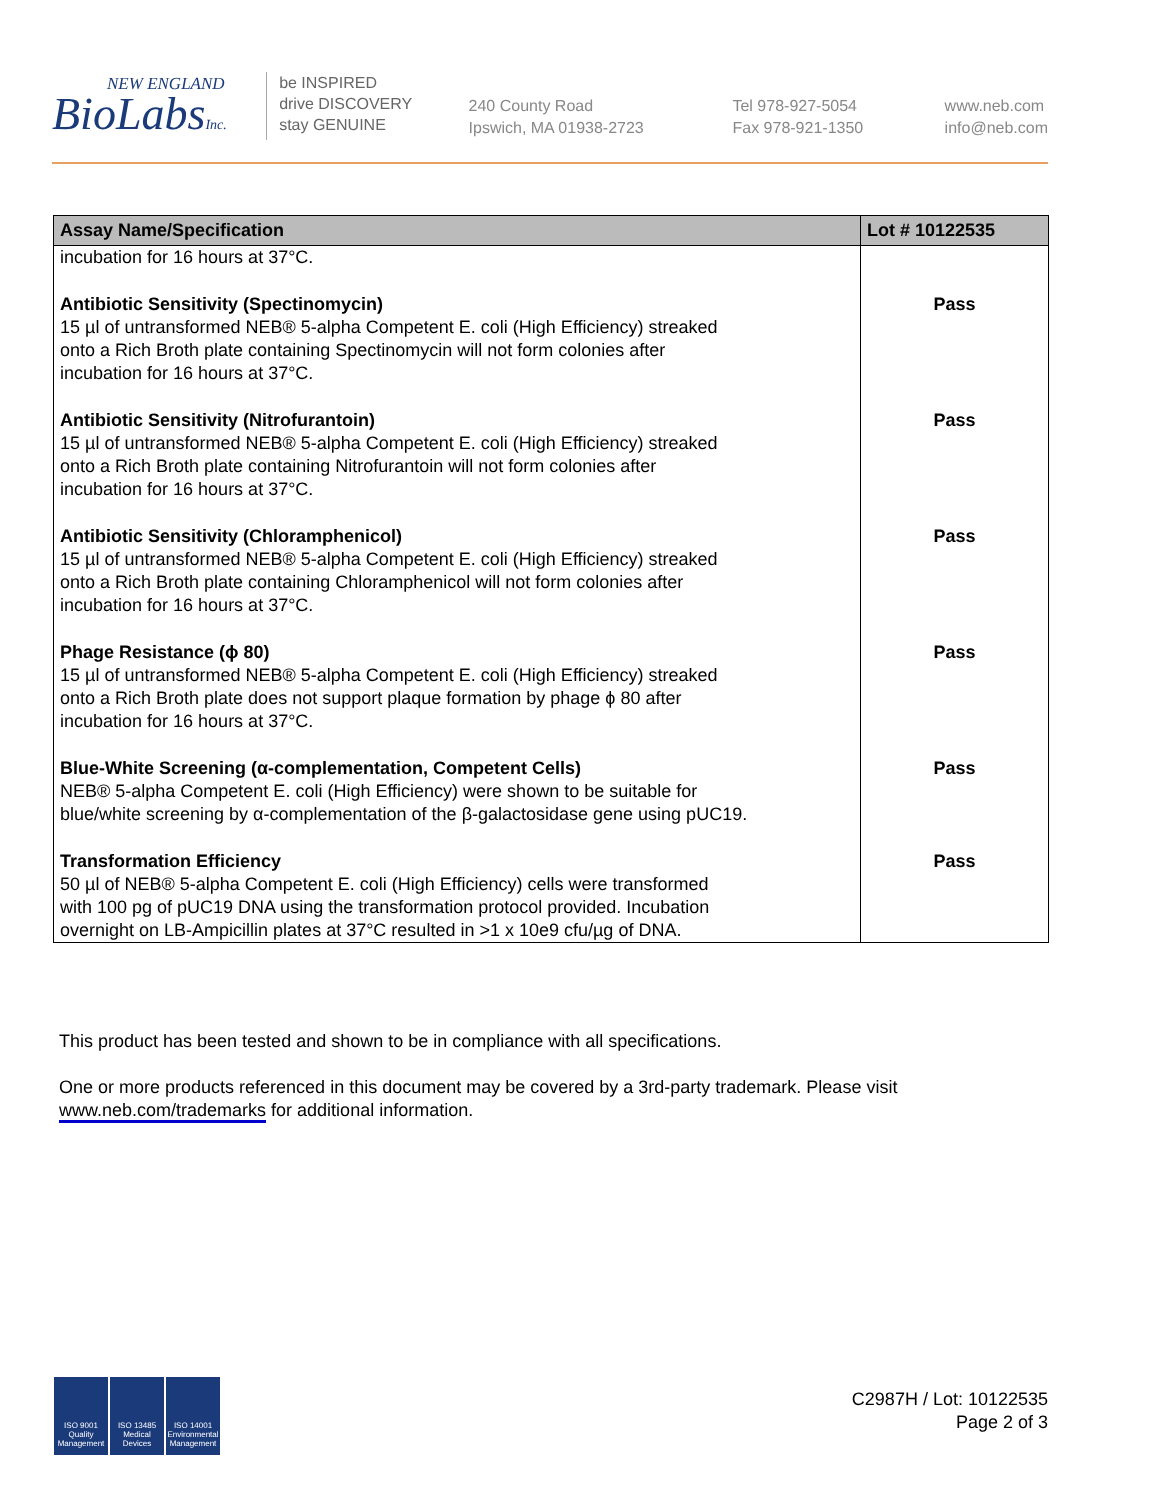NEW ENGLAND
BioLabsInc.
be INSPIRED
drive DISCOVERY
stay GENUINE
240 County Road
Ipswich, MA 01938-2723
Tel 978-927-5054
Fax 978-921-1350
www.neb.com
info@neb.com
| Assay Name/Specification | Lot # 10122535 |
| --- | --- |
| incubation for 16 hours at 37°C. | |
| Antibiotic Sensitivity (Spectinomycin) 15 µl of untransformed NEB® 5-alpha Competent E. coli (High Efficiency) streaked onto a Rich Broth plate containing Spectinomycin will not form colonies after incubation for 16 hours at 37°C. | Pass |
| Antibiotic Sensitivity (Nitrofurantoin) 15 µl of untransformed NEB® 5-alpha Competent E. coli (High Efficiency) streaked onto a Rich Broth plate containing Nitrofurantoin will not form colonies after incubation for 16 hours at 37°C. | Pass |
| Antibiotic Sensitivity (Chloramphenicol) 15 µl of untransformed NEB® 5-alpha Competent E. coli (High Efficiency) streaked onto a Rich Broth plate containing Chloramphenicol will not form colonies after incubation for 16 hours at 37°C. | Pass |
| Phage Resistance (ϕ 80) 15 µl of untransformed NEB® 5-alpha Competent E. coli (High Efficiency) streaked onto a Rich Broth plate does not support plaque formation by phage ϕ 80 after incubation for 16 hours at 37°C. | Pass |
| Blue-White Screening (α-complementation, Competent Cells) NEB® 5-alpha Competent E. coli (High Efficiency) were shown to be suitable for blue/white screening by α-complementation of the β-galactosidase gene using pUC19. | Pass |
| Transformation Efficiency 50 µl of NEB® 5-alpha Competent E. coli (High Efficiency) cells were transformed with 100 pg of pUC19 DNA using the transformation protocol provided. Incubation overnight on LB-Ampicillin plates at 37°C resulted in >1 x 10e9 cfu/µg of DNA. | Pass |
This product has been tested and shown to be in compliance with all specifications.
One or more products referenced in this document may be covered by a 3rd-party trademark. Please visit www.neb.com/trademarks for additional information.
ISO 9001 Quality Management
ISO 13485 Medical Devices
ISO 14001 Environmental Management
C2987H / Lot: 10122535
Page 2 of 3